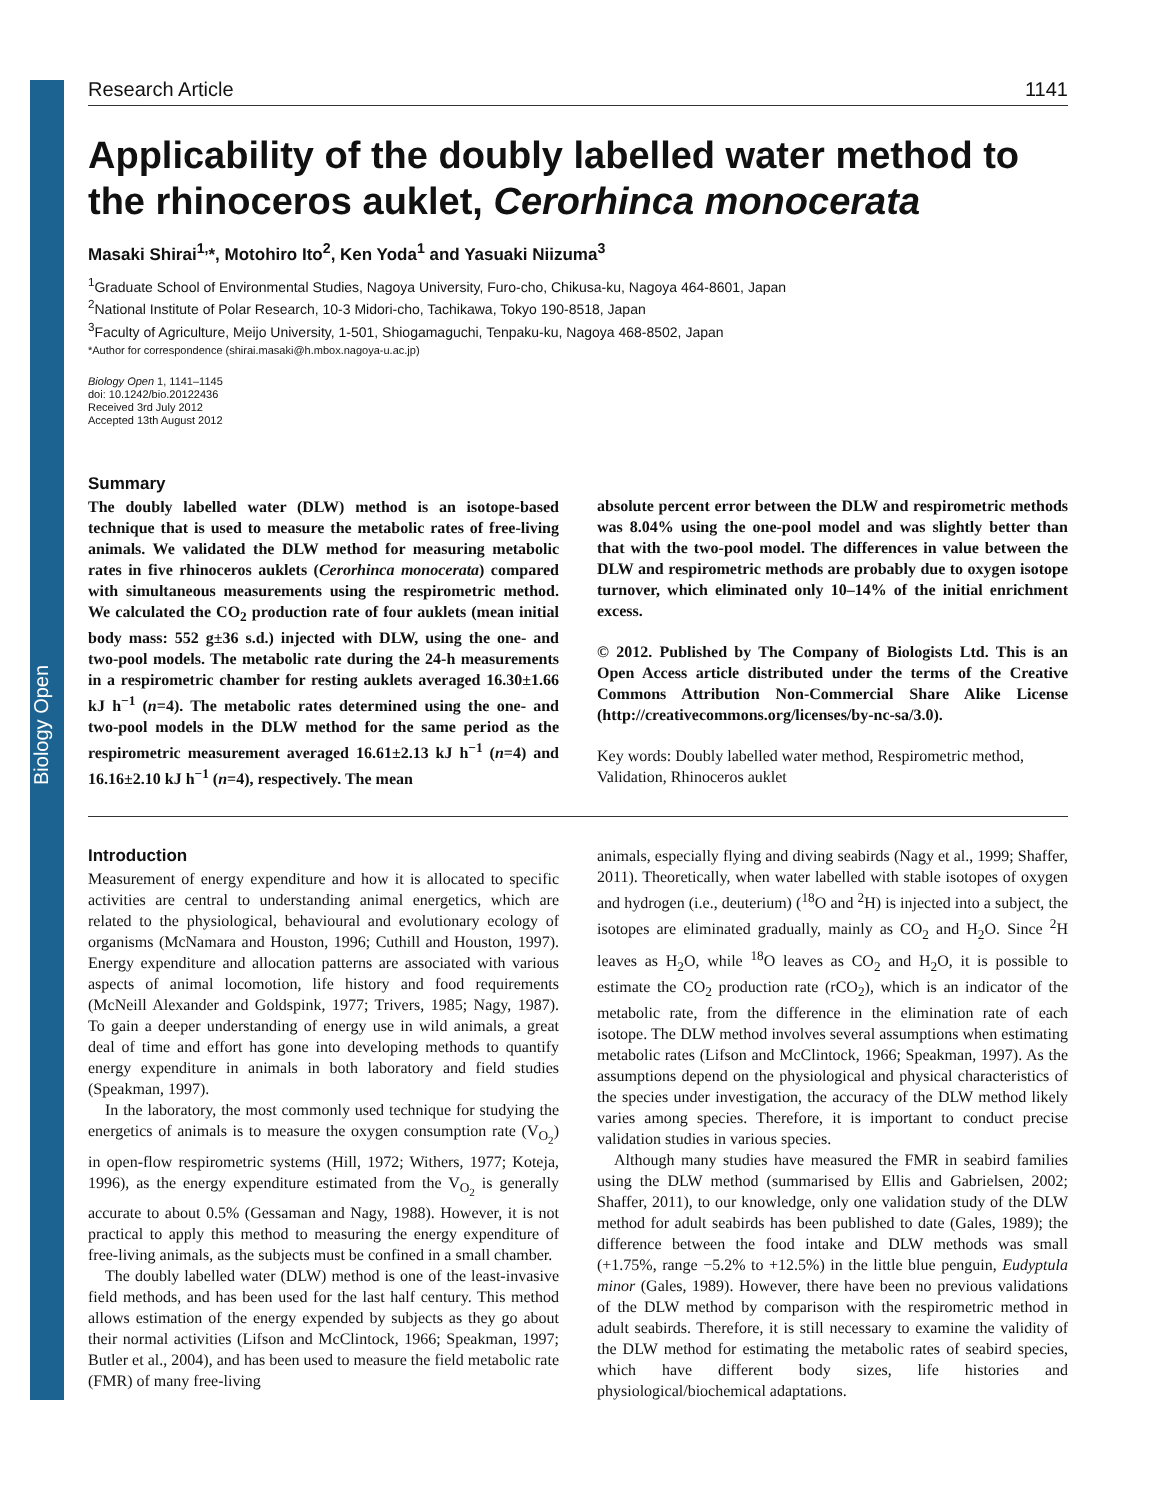Biology Open
Research Article 1141
Applicability of the doubly labelled water method to the rhinoceros auklet, Cerorhinca monocerata
Masaki Shirai<sup>1,</sup>*, Motohiro Ito<sup>2</sup>, Ken Yoda<sup>1</sup> and Yasuaki Niizuma<sup>3</sup>
<sup>1</sup> Graduate School of Environmental Studies, Nagoya University, Furo-cho, Chikusa-ku, Nagoya 464-8601, Japan
<sup>2</sup> National Institute of Polar Research, 10-3 Midori-cho, Tachikawa, Tokyo 190-8518, Japan
<sup>3</sup> Faculty of Agriculture, Meijo University, 1-501, Shiogamaguchi, Tenpaku-ku, Nagoya 468-8502, Japan
*Author for correspondence (shirai.masaki@h.mbox.nagoya-u.ac.jp)
Biology Open 1, 1141–1145
doi: 10.1242/bio.20122436
Received 3rd July 2012
Accepted 13th August 2012
Summary
The doubly labelled water (DLW) method is an isotope-based technique that is used to measure the metabolic rates of free-living animals. We validated the DLW method for measuring metabolic rates in five rhinoceros auklets (Cerorhinca monocerata) compared with simultaneous measurements using the respirometric method. We calculated the CO<sub>2</sub> production rate of four auklets (mean initial body mass: 552 g±36 s.d.) injected with DLW, using the one- and two-pool models. The metabolic rate during the 24-h measurements in a respirometric chamber for resting auklets averaged 16.30±1.66 kJ h<sup>−1</sup> (n=4). The metabolic rates determined using the one- and two-pool models in the DLW method for the same period as the respirometric measurement averaged 16.61±2.13 kJ h<sup>−1</sup> (n=4) and 16.16±2.10 kJ h<sup>−1</sup> (n=4), respectively. The mean
absolute percent error between the DLW and respirometric methods was 8.04% using the one-pool model and was slightly better than that with the two-pool model. The differences in value between the DLW and respirometric methods are probably due to oxygen isotope turnover, which eliminated only 10–14% of the initial enrichment excess.
© 2012. Published by The Company of Biologists Ltd. This is an Open Access article distributed under the terms of the Creative Commons Attribution Non-Commercial Share Alike License (http://creativecommons.org/licenses/by-nc-sa/3.0).
Key words: Doubly labelled water method, Respirometric method, Validation, Rhinoceros auklet
Introduction
Measurement of energy expenditure and how it is allocated to specific activities are central to understanding animal energetics, which are related to the physiological, behavioural and evolutionary ecology of organisms (McNamara and Houston, 1996; Cuthill and Houston, 1997). Energy expenditure and allocation patterns are associated with various aspects of animal locomotion, life history and food requirements (McNeill Alexander and Goldspink, 1977; Trivers, 1985; Nagy, 1987). To gain a deeper understanding of energy use in wild animals, a great deal of time and effort has gone into developing methods to quantify energy expenditure in animals in both laboratory and field studies (Speakman, 1997).
In the laboratory, the most commonly used technique for studying the energetics of animals is to measure the oxygen consumption rate (V<sub>O<sub>2</sub></sub>) in open-flow respirometric systems (Hill, 1972; Withers, 1977; Koteja, 1996), as the energy expenditure estimated from the V<sub>O<sub>2</sub></sub> is generally accurate to about 0.5% (Gessaman and Nagy, 1988). However, it is not practical to apply this method to measuring the energy expenditure of free-living animals, as the subjects must be confined in a small chamber.
The doubly labelled water (DLW) method is one of the least-invasive field methods, and has been used for the last half century. This method allows estimation of the energy expended by subjects as they go about their normal activities (Lifson and McClintock, 1966; Speakman, 1997; Butler et al., 2004), and has been used to measure the field metabolic rate (FMR) of many free-living
animals, especially flying and diving seabirds (Nagy et al., 1999; Shaffer, 2011). Theoretically, when water labelled with stable isotopes of oxygen and hydrogen (i.e., deuterium) (<sup>18</sup>O and <sup>2</sup>H) is injected into a subject, the isotopes are eliminated gradually, mainly as CO<sub>2</sub> and H<sub>2</sub>O. Since <sup>2</sup>H leaves as H<sub>2</sub>O, while <sup>18</sup>O leaves as CO<sub>2</sub> and H<sub>2</sub>O, it is possible to estimate the CO<sub>2</sub> production rate (rCO<sub>2</sub>), which is an indicator of the metabolic rate, from the difference in the elimination rate of each isotope. The DLW method involves several assumptions when estimating metabolic rates (Lifson and McClintock, 1966; Speakman, 1997). As the assumptions depend on the physiological and physical characteristics of the species under investigation, the accuracy of the DLW method likely varies among species. Therefore, it is important to conduct precise validation studies in various species.
Although many studies have measured the FMR in seabird families using the DLW method (summarised by Ellis and Gabrielsen, 2002; Shaffer, 2011), to our knowledge, only one validation study of the DLW method for adult seabirds has been published to date (Gales, 1989); the difference between the food intake and DLW methods was small (+1.75%, range −5.2% to +12.5%) in the little blue penguin, Eudyptula minor (Gales, 1989). However, there have been no previous validations of the DLW method by comparison with the respirometric method in adult seabirds. Therefore, it is still necessary to examine the validity of the DLW method for estimating the metabolic rates of seabird species, which have different body sizes, life histories and physiological/biochemical adaptations.